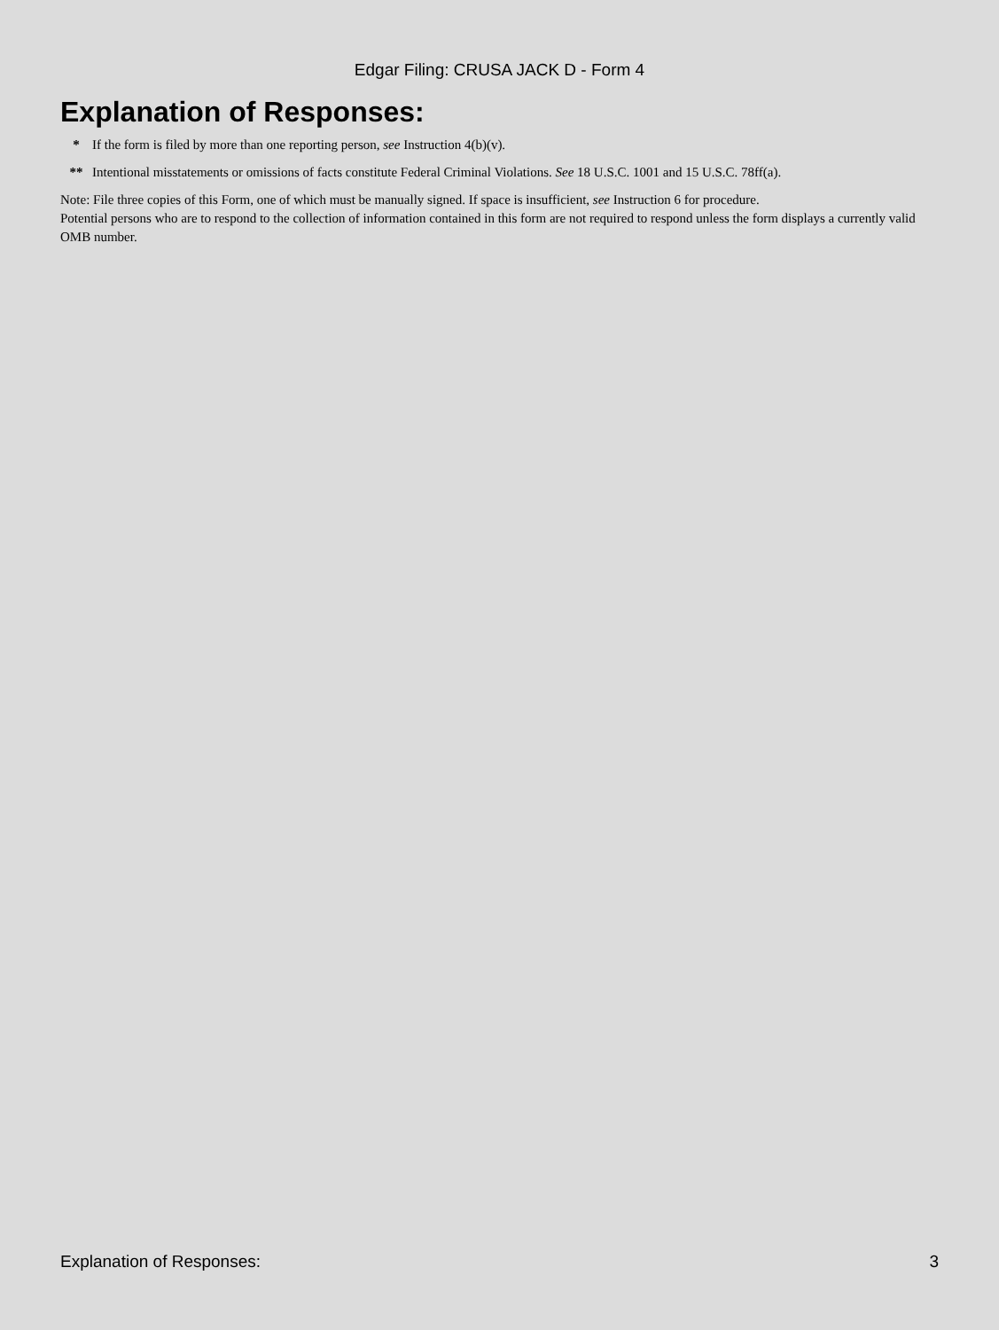Edgar Filing: CRUSA JACK D - Form 4
Explanation of Responses:
* If the form is filed by more than one reporting person, see Instruction 4(b)(v).
** Intentional misstatements or omissions of facts constitute Federal Criminal Violations. See 18 U.S.C. 1001 and 15 U.S.C. 78ff(a).
Note: File three copies of this Form, one of which must be manually signed. If space is insufficient, see Instruction 6 for procedure.
Potential persons who are to respond to the collection of information contained in this form are not required to respond unless the form displays a currently valid OMB number.
Explanation of Responses: 3